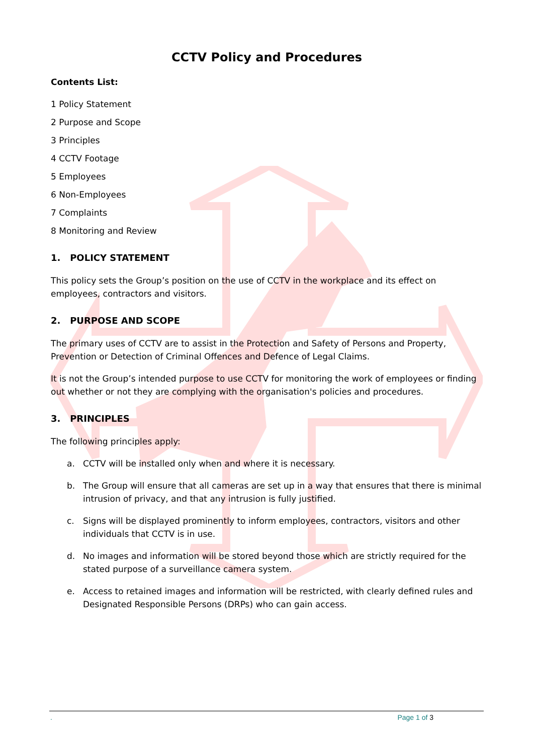CCTV Policy and Procedures
Contents List:
1 Policy Statement
2 Purpose and Scope
3 Principles
4 CCTV Footage
5 Employees
6 Non-Employees
7 Complaints
8 Monitoring and Review
1. POLICY STATEMENT
This policy sets the Group’s position on the use of CCTV in the workplace and its effect on employees, contractors and visitors.
2. PURPOSE AND SCOPE
The primary uses of CCTV are to assist in the Protection and Safety of Persons and Property, Prevention or Detection of Criminal Offences and Defence of Legal Claims.
It is not the Group’s intended purpose to use CCTV for monitoring the work of employees or finding out whether or not they are complying with the organisation's policies and procedures.
3. PRINCIPLES
The following principles apply:
a. CCTV will be installed only when and where it is necessary.
b. The Group will ensure that all cameras are set up in a way that ensures that there is minimal intrusion of privacy, and that any intrusion is fully justified.
c. Signs will be displayed prominently to inform employees, contractors, visitors and other individuals that CCTV is in use.
d. No images and information will be stored beyond those which are strictly required for the stated purpose of a surveillance camera system.
e. Access to retained images and information will be restricted, with clearly defined rules and Designated Responsible Persons (DRPs) who can gain access.
. Page 1 of 3